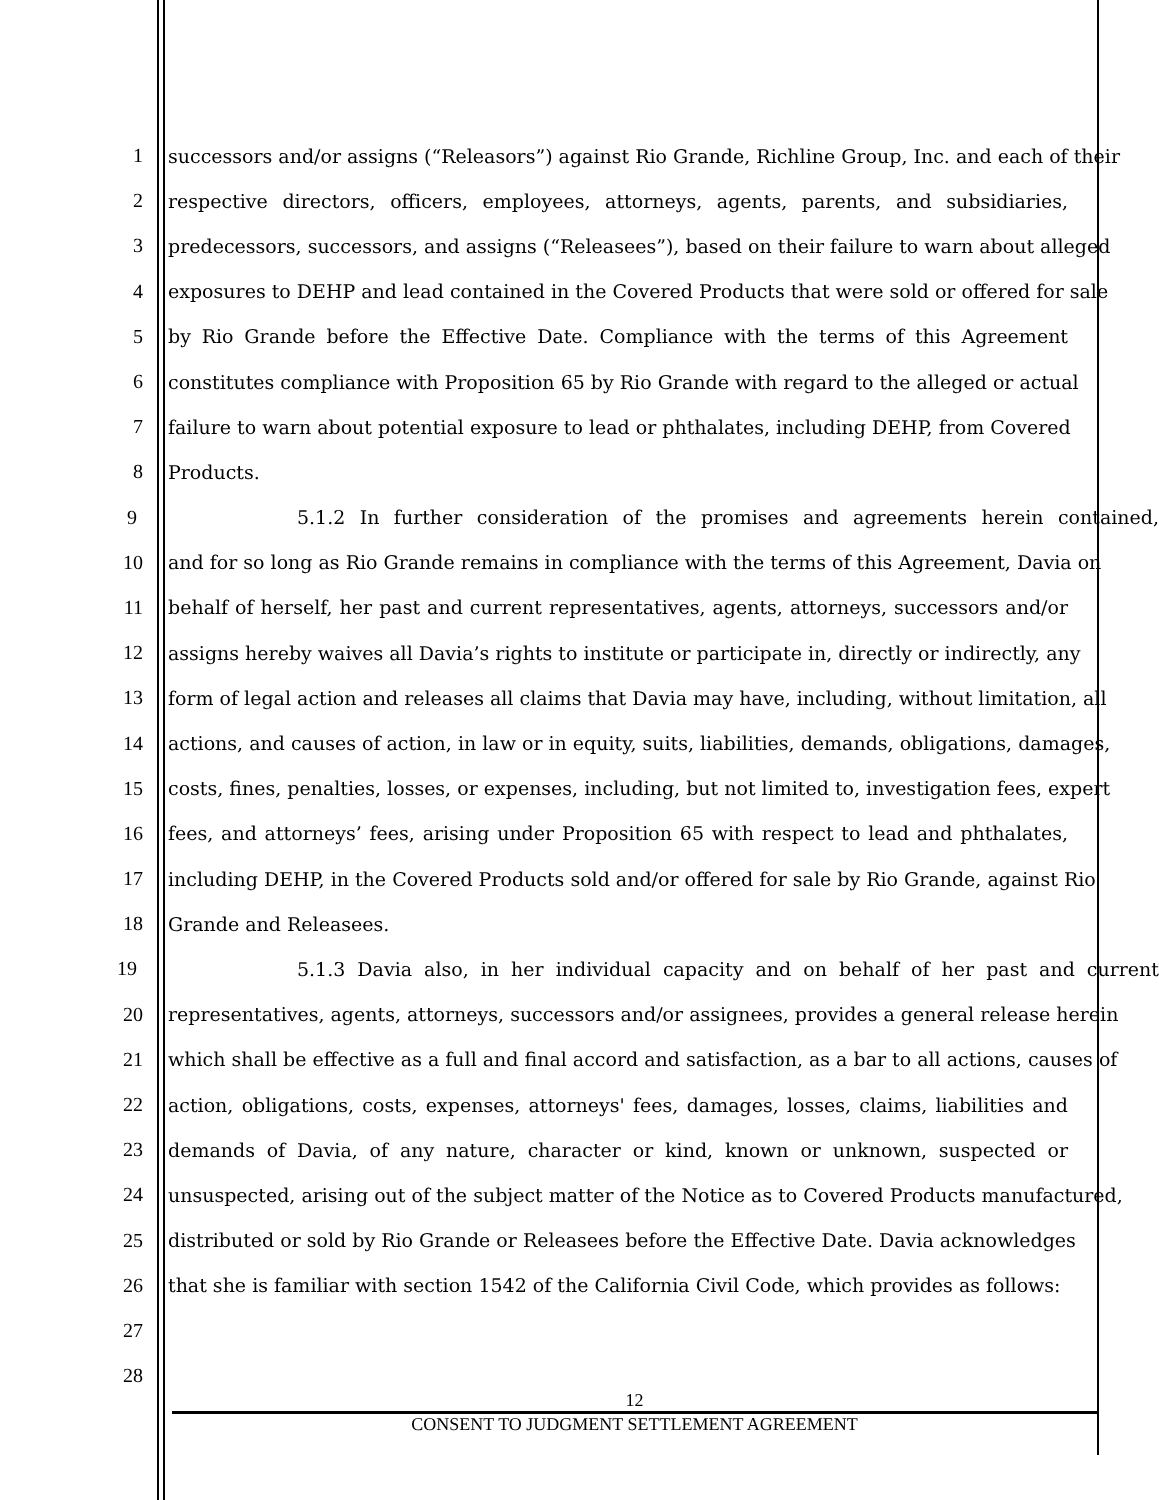1 successors and/or assigns (“Releasors”) against Rio Grande, Richline Group, Inc. and each of their
2 respective directors, officers, employees, attorneys, agents, parents, and subsidiaries,
3 predecessors, successors, and assigns (“Releasees”), based on their failure to warn about alleged
4 exposures to DEHP and lead contained in the Covered Products that were sold or offered for sale
5 by Rio Grande before the Effective Date. Compliance with the terms of this Agreement
6 constitutes compliance with Proposition 65 by Rio Grande with regard to the alleged or actual
7 failure to warn about potential exposure to lead or phthalates, including DEHP, from Covered
8 Products.
9 5.1.2 In further consideration of the promises and agreements herein contained,
10 and for so long as Rio Grande remains in compliance with the terms of this Agreement, Davia on
11 behalf of herself, her past and current representatives, agents, attorneys, successors and/or
12 assigns hereby waives all Davia’s rights to institute or participate in, directly or indirectly, any
13 form of legal action and releases all claims that Davia may have, including, without limitation, all
14 actions, and causes of action, in law or in equity, suits, liabilities, demands, obligations, damages,
15 costs, fines, penalties, losses, or expenses, including, but not limited to, investigation fees, expert
16 fees, and attorneys’ fees, arising under Proposition 65 with respect to lead and phthalates,
17 including DEHP, in the Covered Products sold and/or offered for sale by Rio Grande, against Rio
18 Grande and Releasees.
19 5.1.3 Davia also, in her individual capacity and on behalf of her past and current
20 representatives, agents, attorneys, successors and/or assignees, provides a general release herein
21 which shall be effective as a full and final accord and satisfaction, as a bar to all actions, causes of
22 action, obligations, costs, expenses, attorneys' fees, damages, losses, claims, liabilities and
23 demands of Davia, of any nature, character or kind, known or unknown, suspected or
24 unsuspected, arising out of the subject matter of the Notice as to Covered Products manufactured,
25 distributed or sold by Rio Grande or Releasees before the Effective Date. Davia acknowledges
26 that she is familiar with section 1542 of the California Civil Code, which provides as follows:
27
28
12
CONSENT TO JUDGMENT SETTLEMENT AGREEMENT